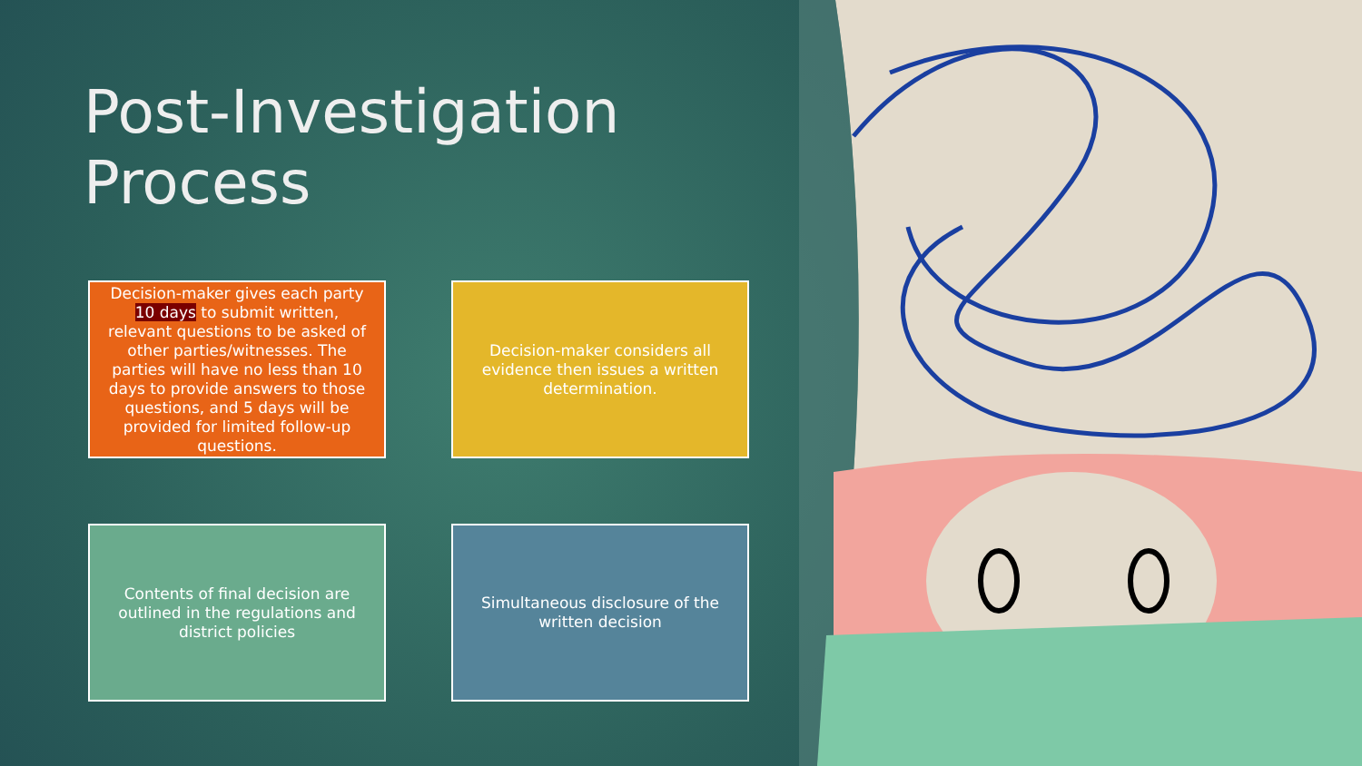Post-Investigation
Process
Decision-maker gives each party 10 days to submit written, relevant questions to be asked of other parties/witnesses. The parties will have no less than 10 days to provide answers to those questions, and 5 days will be provided for limited follow-up questions.
Decision-maker considers all evidence then issues a written determination.
Contents of final decision are outlined in the regulations and district policies
Simultaneous disclosure of the written decision